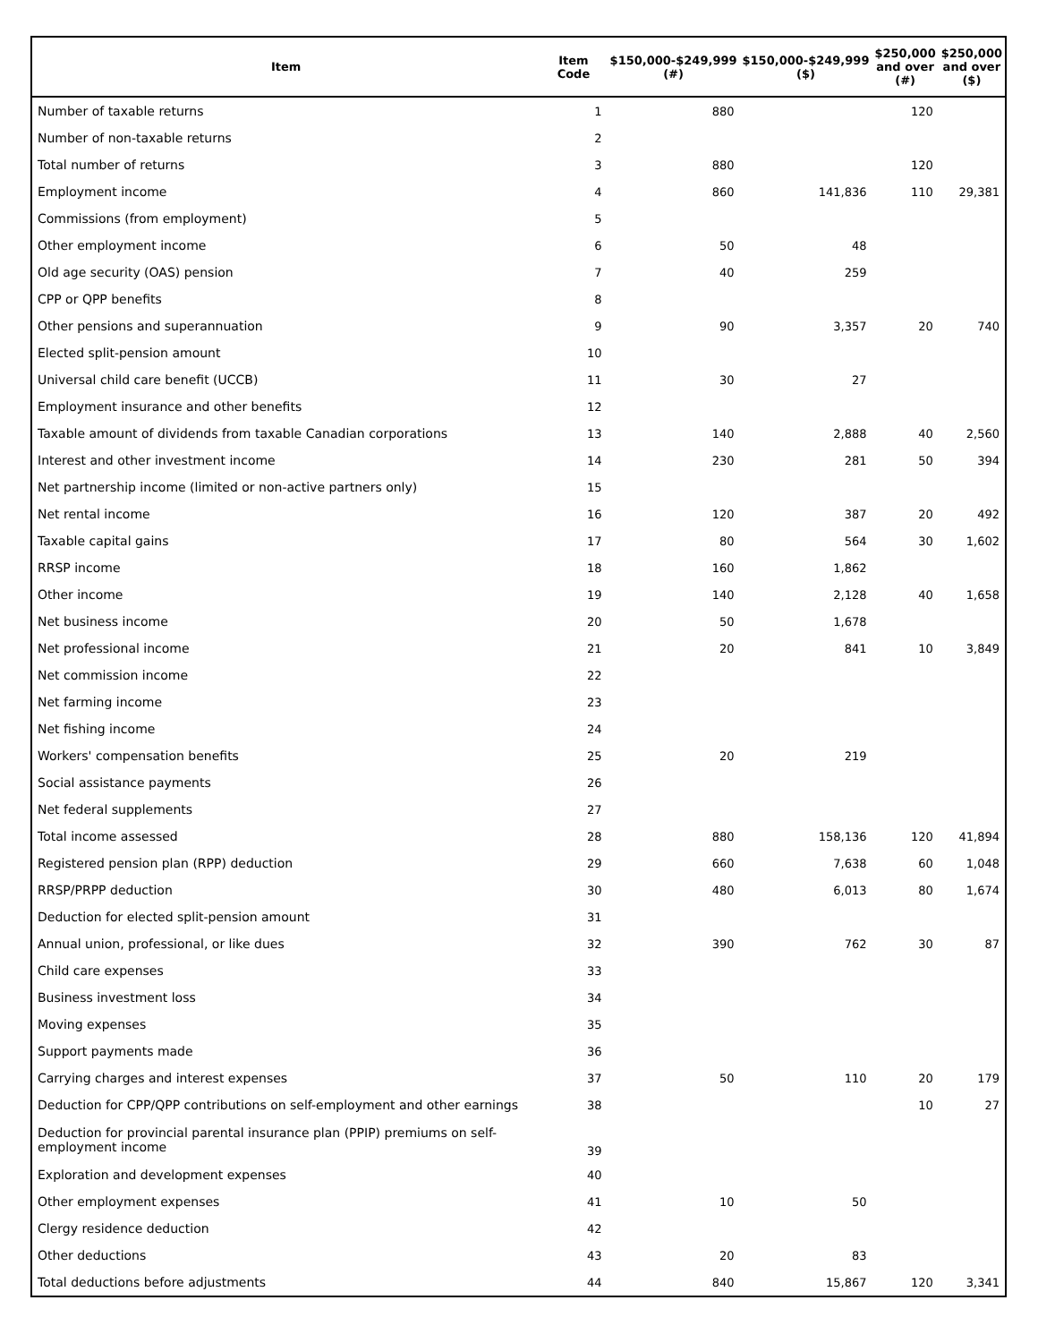| Item | Item Code | $150,000-$249,999 (#) | $150,000-$249,999 ($) | $250,000 and over (#) | $250,000 and over ($) |
| --- | --- | --- | --- | --- | --- |
| Number of taxable returns | 1 | 880 | | 120 | |
| Number of non-taxable returns | 2 | | | | |
| Total number of returns | 3 | 880 | | 120 | |
| Employment income | 4 | 860 | 141,836 | 110 | 29,381 |
| Commissions (from employment) | 5 | | | | |
| Other employment income | 6 | 50 | 48 | | |
| Old age security (OAS) pension | 7 | 40 | 259 | | |
| CPP or QPP benefits | 8 | | | | |
| Other pensions and superannuation | 9 | 90 | 3,357 | 20 | 740 |
| Elected split-pension amount | 10 | | | | |
| Universal child care benefit (UCCB) | 11 | 30 | 27 | | |
| Employment insurance and other benefits | 12 | | | | |
| Taxable amount of dividends from taxable Canadian corporations | 13 | 140 | 2,888 | 40 | 2,560 |
| Interest and other investment income | 14 | 230 | 281 | 50 | 394 |
| Net partnership income (limited or non-active partners only) | 15 | | | | |
| Net rental income | 16 | 120 | 387 | 20 | 492 |
| Taxable capital gains | 17 | 80 | 564 | 30 | 1,602 |
| RRSP income | 18 | 160 | 1,862 | | |
| Other income | 19 | 140 | 2,128 | 40 | 1,658 |
| Net business income | 20 | 50 | 1,678 | | |
| Net professional income | 21 | 20 | 841 | 10 | 3,849 |
| Net commission income | 22 | | | | |
| Net farming income | 23 | | | | |
| Net fishing income | 24 | | | | |
| Workers' compensation benefits | 25 | 20 | 219 | | |
| Social assistance payments | 26 | | | | |
| Net federal supplements | 27 | | | | |
| Total income assessed | 28 | 880 | 158,136 | 120 | 41,894 |
| Registered pension plan (RPP) deduction | 29 | 660 | 7,638 | 60 | 1,048 |
| RRSP/PRPP deduction | 30 | 480 | 6,013 | 80 | 1,674 |
| Deduction for elected split-pension amount | 31 | | | | |
| Annual union, professional, or like dues | 32 | 390 | 762 | 30 | 87 |
| Child care expenses | 33 | | | | |
| Business investment loss | 34 | | | | |
| Moving expenses | 35 | | | | |
| Support payments made | 36 | | | | |
| Carrying charges and interest expenses | 37 | 50 | 110 | 20 | 179 |
| Deduction for CPP/QPP contributions on self-employment and other earnings | 38 | | | 10 | 27 |
| Deduction for provincial parental insurance plan (PPIP) premiums on self-employment income | 39 | | | | |
| Exploration and development expenses | 40 | | | | |
| Other employment expenses | 41 | 10 | 50 | | |
| Clergy residence deduction | 42 | | | | |
| Other deductions | 43 | 20 | 83 | | |
| Total deductions before adjustments | 44 | 840 | 15,867 | 120 | 3,341 |